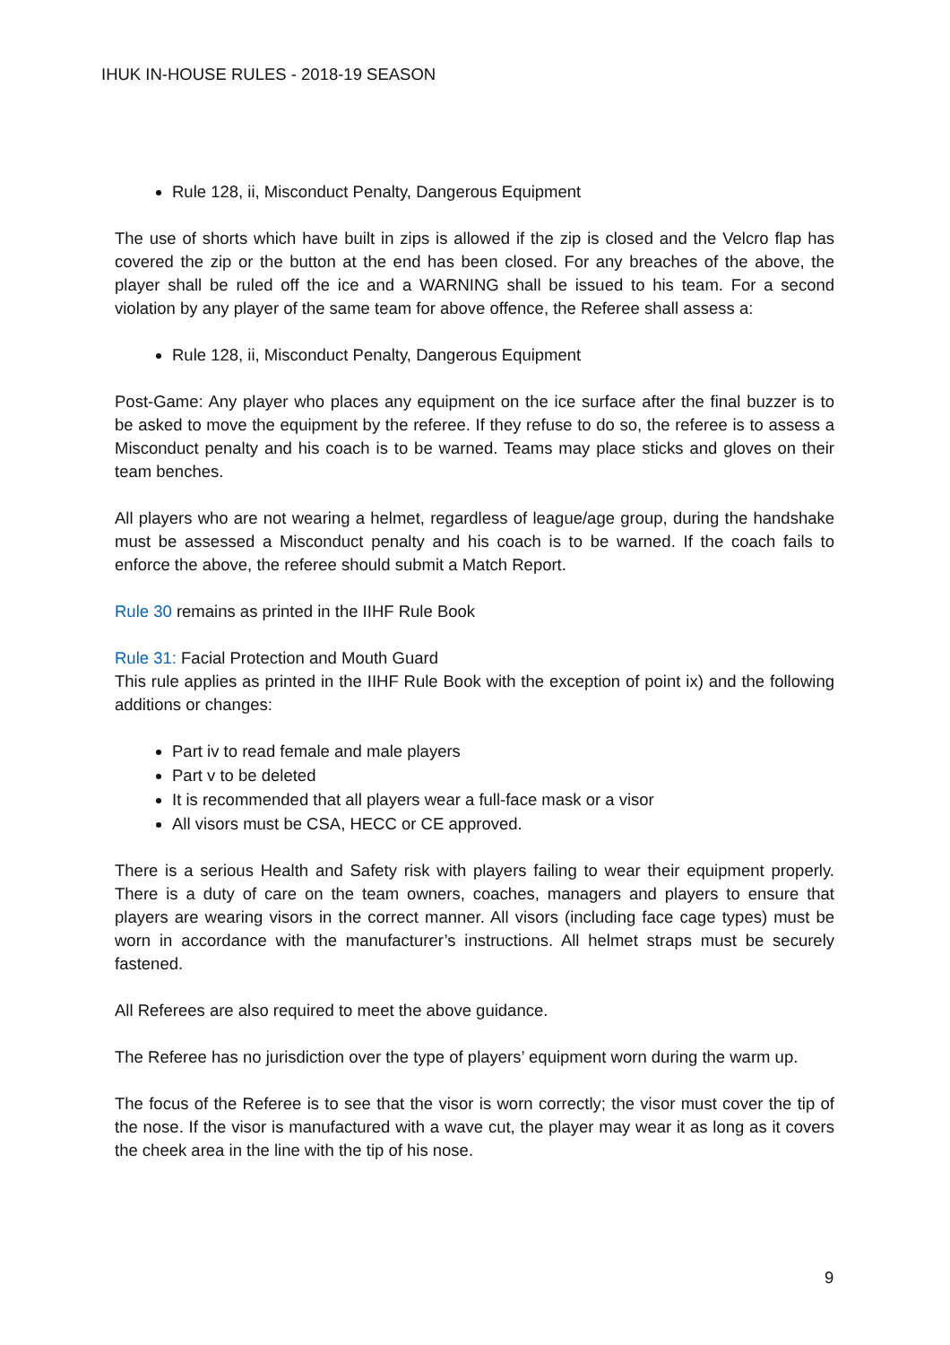IHUK IN-HOUSE RULES - 2018-19 SEASON
Rule 128, ii, Misconduct Penalty, Dangerous Equipment
The use of shorts which have built in zips is allowed if the zip is closed and the Velcro flap has covered the zip or the button at the end has been closed. For any breaches of the above, the player shall be ruled off the ice and a WARNING shall be issued to his team. For a second violation by any player of the same team for above offence, the Referee shall assess a:
Rule 128, ii, Misconduct Penalty, Dangerous Equipment
Post-Game: Any player who places any equipment on the ice surface after the final buzzer is to be asked to move the equipment by the referee. If they refuse to do so, the referee is to assess a Misconduct penalty and his coach is to be warned. Teams may place sticks and gloves on their team benches.
All players who are not wearing a helmet, regardless of league/age group, during the handshake must be assessed a Misconduct penalty and his coach is to be warned. If the coach fails to enforce the above, the referee should submit a Match Report.
Rule 30 remains as printed in the IIHF Rule Book
Rule 31: Facial Protection and Mouth Guard
This rule applies as printed in the IIHF Rule Book with the exception of point ix) and the following additions or changes:
Part iv to read female and male players
Part v to be deleted
It is recommended that all players wear a full-face mask or a visor
All visors must be CSA, HECC or CE approved.
There is a serious Health and Safety risk with players failing to wear their equipment properly. There is a duty of care on the team owners, coaches, managers and players to ensure that players are wearing visors in the correct manner. All visors (including face cage types) must be worn in accordance with the manufacturer’s instructions. All helmet straps must be securely fastened.
All Referees are also required to meet the above guidance.
The Referee has no jurisdiction over the type of players’ equipment worn during the warm up.
The focus of the Referee is to see that the visor is worn correctly; the visor must cover the tip of the nose. If the visor is manufactured with a wave cut, the player may wear it as long as it covers the cheek area in the line with the tip of his nose.
9